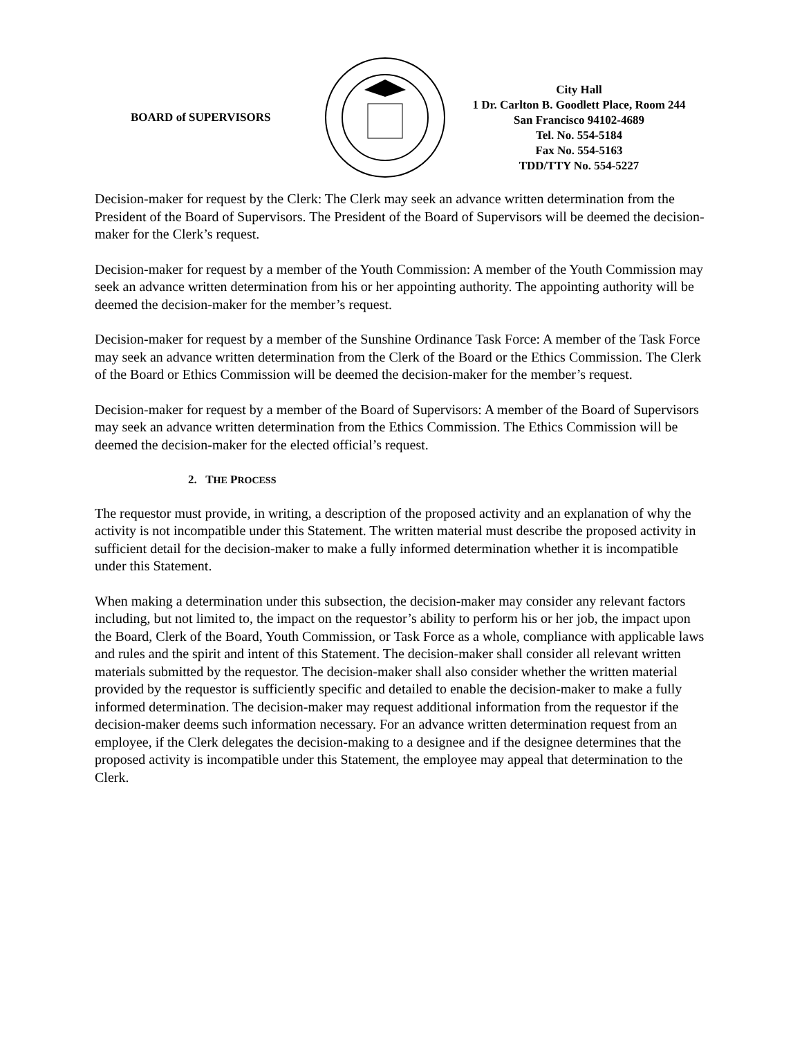BOARD of SUPERVISORS
City Hall
1 Dr. Carlton B. Goodlett Place, Room 244
San Francisco 94102-4689
Tel. No. 554-5184
Fax No. 554-5163
TDD/TTY No. 554-5227
Decision-maker for request by the Clerk: The Clerk may seek an advance written determination from the President of the Board of Supervisors. The President of the Board of Supervisors will be deemed the decision-maker for the Clerk’s request.
Decision-maker for request by a member of the Youth Commission: A member of the Youth Commission may seek an advance written determination from his or her appointing authority. The appointing authority will be deemed the decision-maker for the member’s request.
Decision-maker for request by a member of the Sunshine Ordinance Task Force: A member of the Task Force may seek an advance written determination from the Clerk of the Board or the Ethics Commission. The Clerk of the Board or Ethics Commission will be deemed the decision-maker for the member’s request.
Decision-maker for request by a member of the Board of Supervisors: A member of the Board of Supervisors may seek an advance written determination from the Ethics Commission. The Ethics Commission will be deemed the decision-maker for the elected official’s request.
2. THE PROCESS
The requestor must provide, in writing, a description of the proposed activity and an explanation of why the activity is not incompatible under this Statement. The written material must describe the proposed activity in sufficient detail for the decision-maker to make a fully informed determination whether it is incompatible under this Statement.
When making a determination under this subsection, the decision-maker may consider any relevant factors including, but not limited to, the impact on the requestor’s ability to perform his or her job, the impact upon the Board, Clerk of the Board, Youth Commission, or Task Force as a whole, compliance with applicable laws and rules and the spirit and intent of this Statement. The decision-maker shall consider all relevant written materials submitted by the requestor. The decision-maker shall also consider whether the written material provided by the requestor is sufficiently specific and detailed to enable the decision-maker to make a fully informed determination. The decision-maker may request additional information from the requestor if the decision-maker deems such information necessary. For an advance written determination request from an employee, if the Clerk delegates the decision-making to a designee and if the designee determines that the proposed activity is incompatible under this Statement, the employee may appeal that determination to the Clerk.